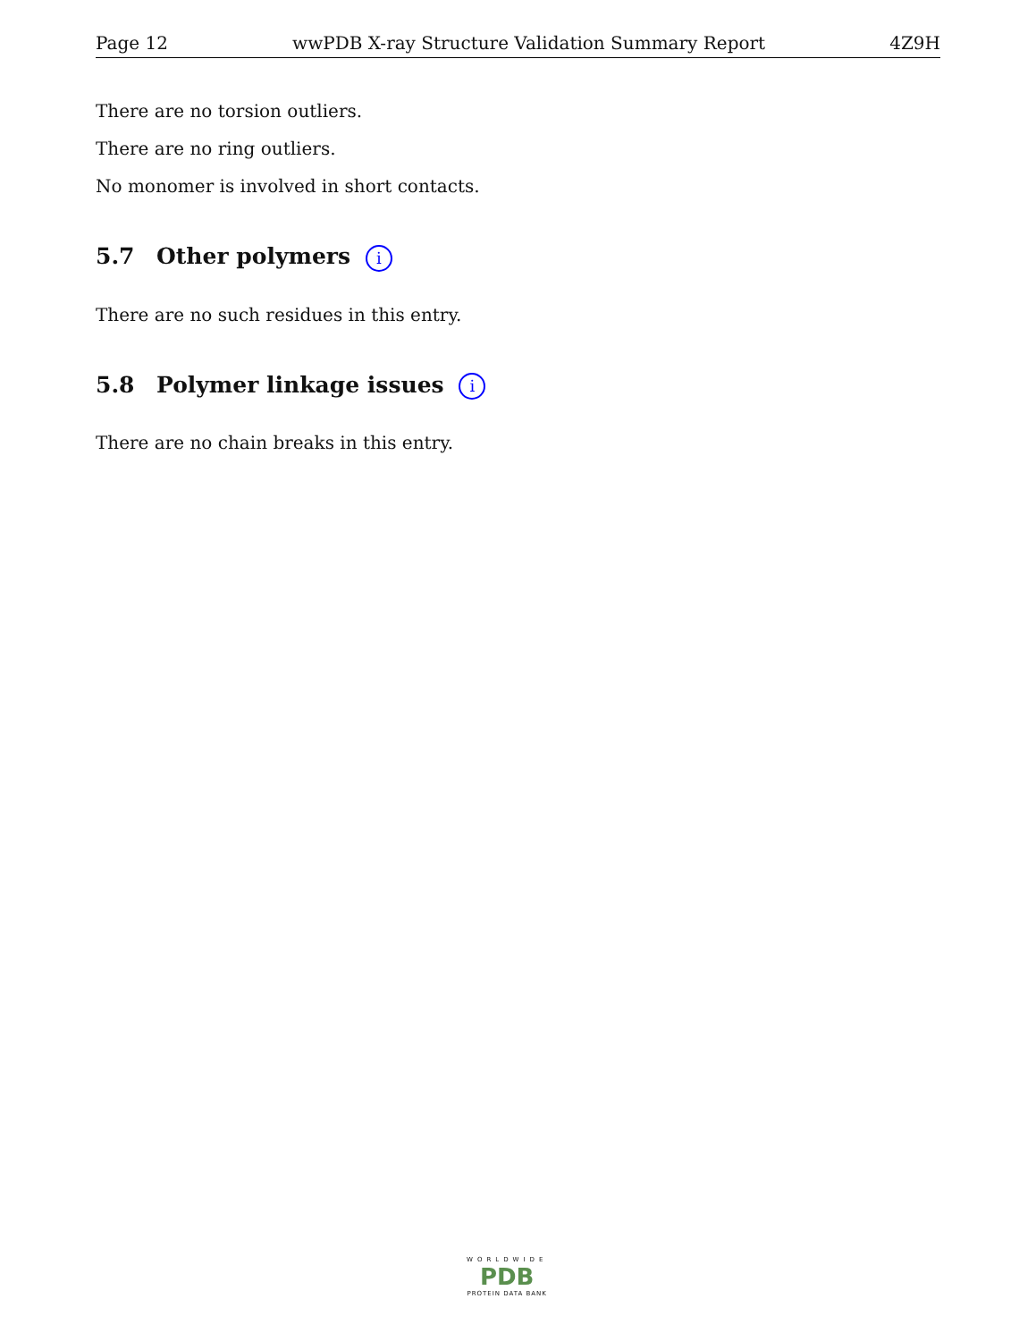Page 12 wwPDB X-ray Structure Validation Summary Report 4Z9H
There are no torsion outliers.
There are no ring outliers.
No monomer is involved in short contacts.
5.7 Other polymers i
There are no such residues in this entry.
5.8 Polymer linkage issues i
There are no chain breaks in this entry.
WORLDWIDE
PDB
PROTEIN DATA BANK